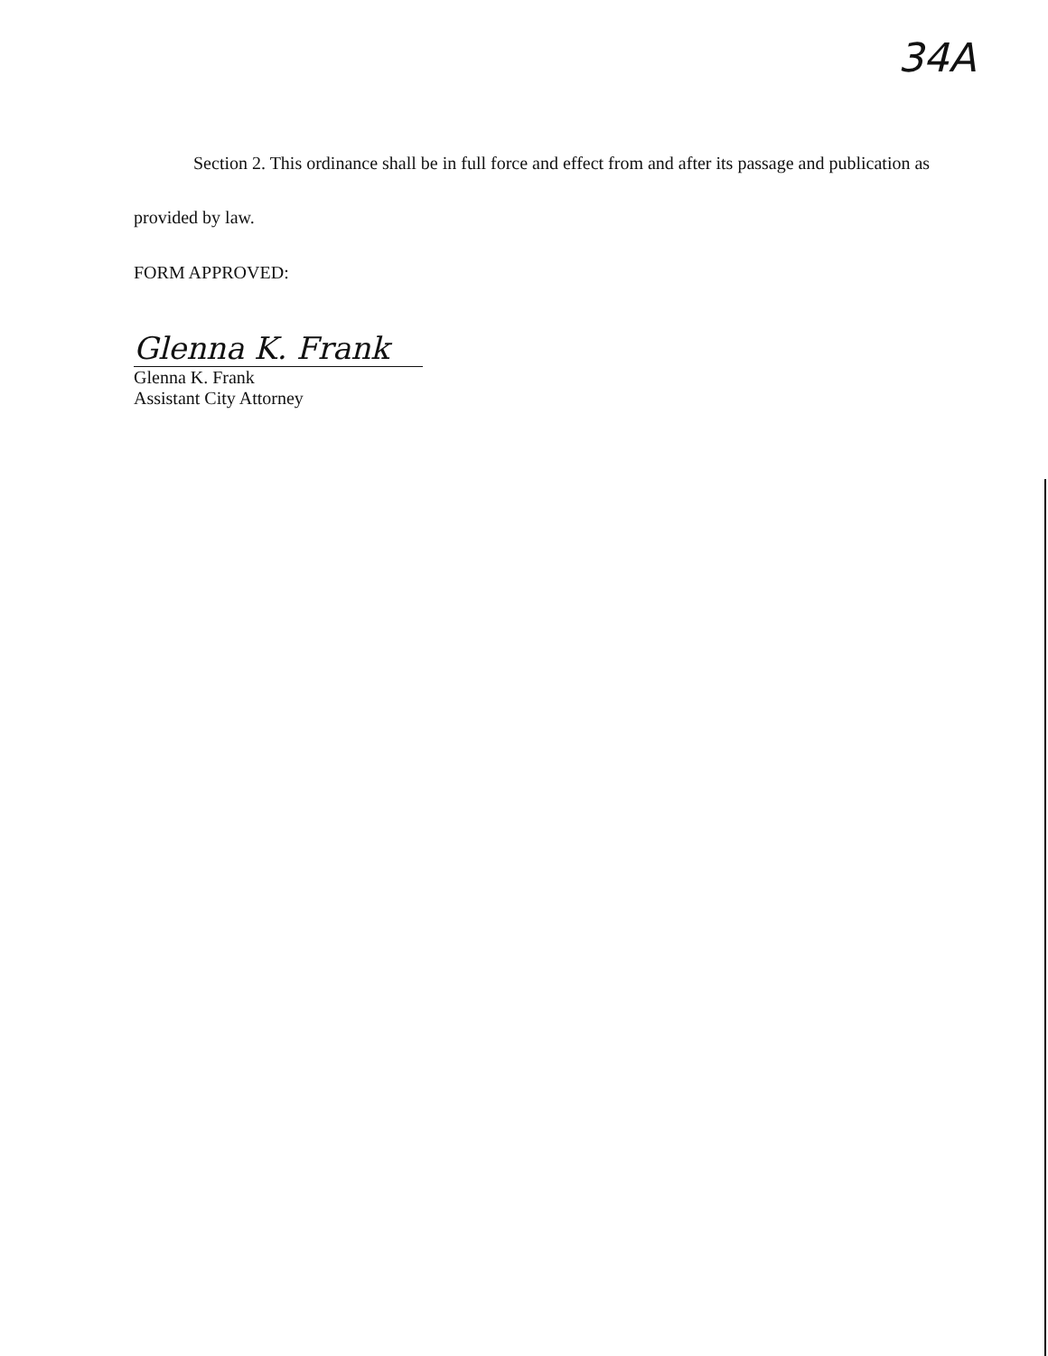34A
Section 2. This ordinance shall be in full force and effect from and after its passage and publication as provided by law.
FORM APPROVED:
Glenna K. Frank
Glenna K. Frank
Assistant City Attorney